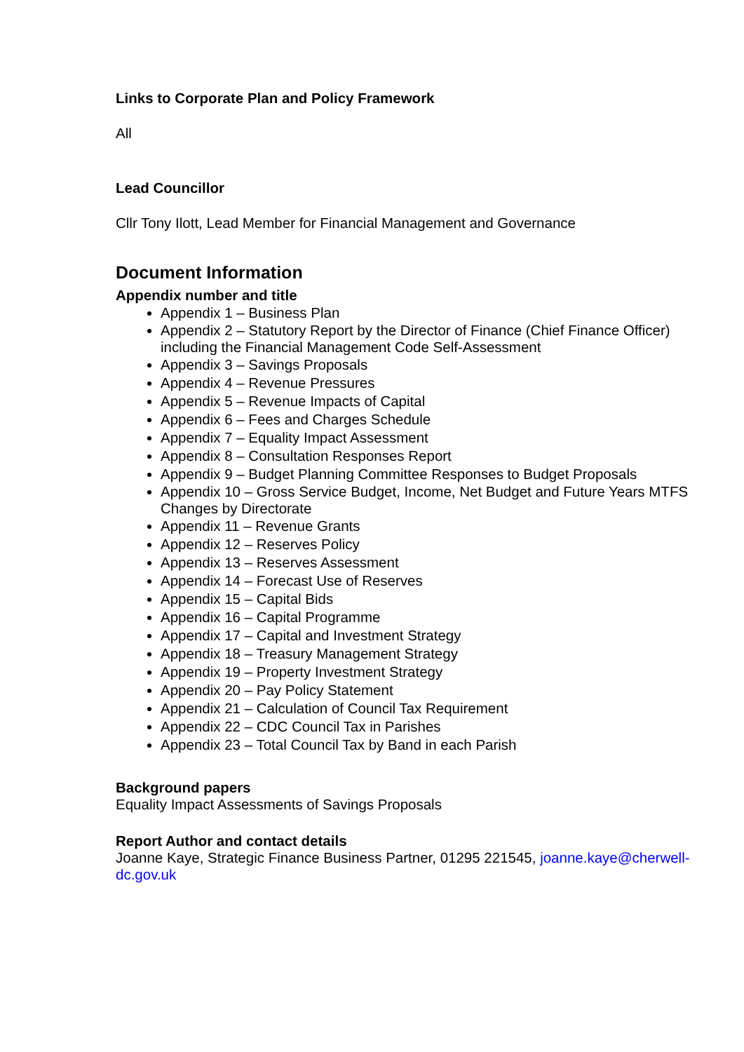Links to Corporate Plan and Policy Framework
All
Lead Councillor
Cllr Tony Ilott, Lead Member for Financial Management and Governance
Document Information
Appendix number and title
Appendix 1 – Business Plan
Appendix 2 – Statutory Report by the Director of Finance (Chief Finance Officer) including the Financial Management Code Self-Assessment
Appendix 3 – Savings Proposals
Appendix 4 – Revenue Pressures
Appendix 5 – Revenue Impacts of Capital
Appendix 6 – Fees and Charges Schedule
Appendix 7 – Equality Impact Assessment
Appendix 8 – Consultation Responses Report
Appendix 9 – Budget Planning Committee Responses to Budget Proposals
Appendix 10 – Gross Service Budget, Income, Net Budget and Future Years MTFS Changes by Directorate
Appendix 11 – Revenue Grants
Appendix 12 – Reserves Policy
Appendix 13 – Reserves Assessment
Appendix 14 – Forecast Use of Reserves
Appendix 15 – Capital Bids
Appendix 16 – Capital Programme
Appendix 17 – Capital and Investment Strategy
Appendix 18 – Treasury Management Strategy
Appendix 19 – Property Investment Strategy
Appendix 20 – Pay Policy Statement
Appendix 21 – Calculation of Council Tax Requirement
Appendix 22 – CDC Council Tax in Parishes
Appendix 23 – Total Council Tax by Band in each Parish
Background papers
Equality Impact Assessments of Savings Proposals
Report Author and contact details
Joanne Kaye, Strategic Finance Business Partner, 01295 221545, joanne.kaye@cherwell-dc.gov.uk